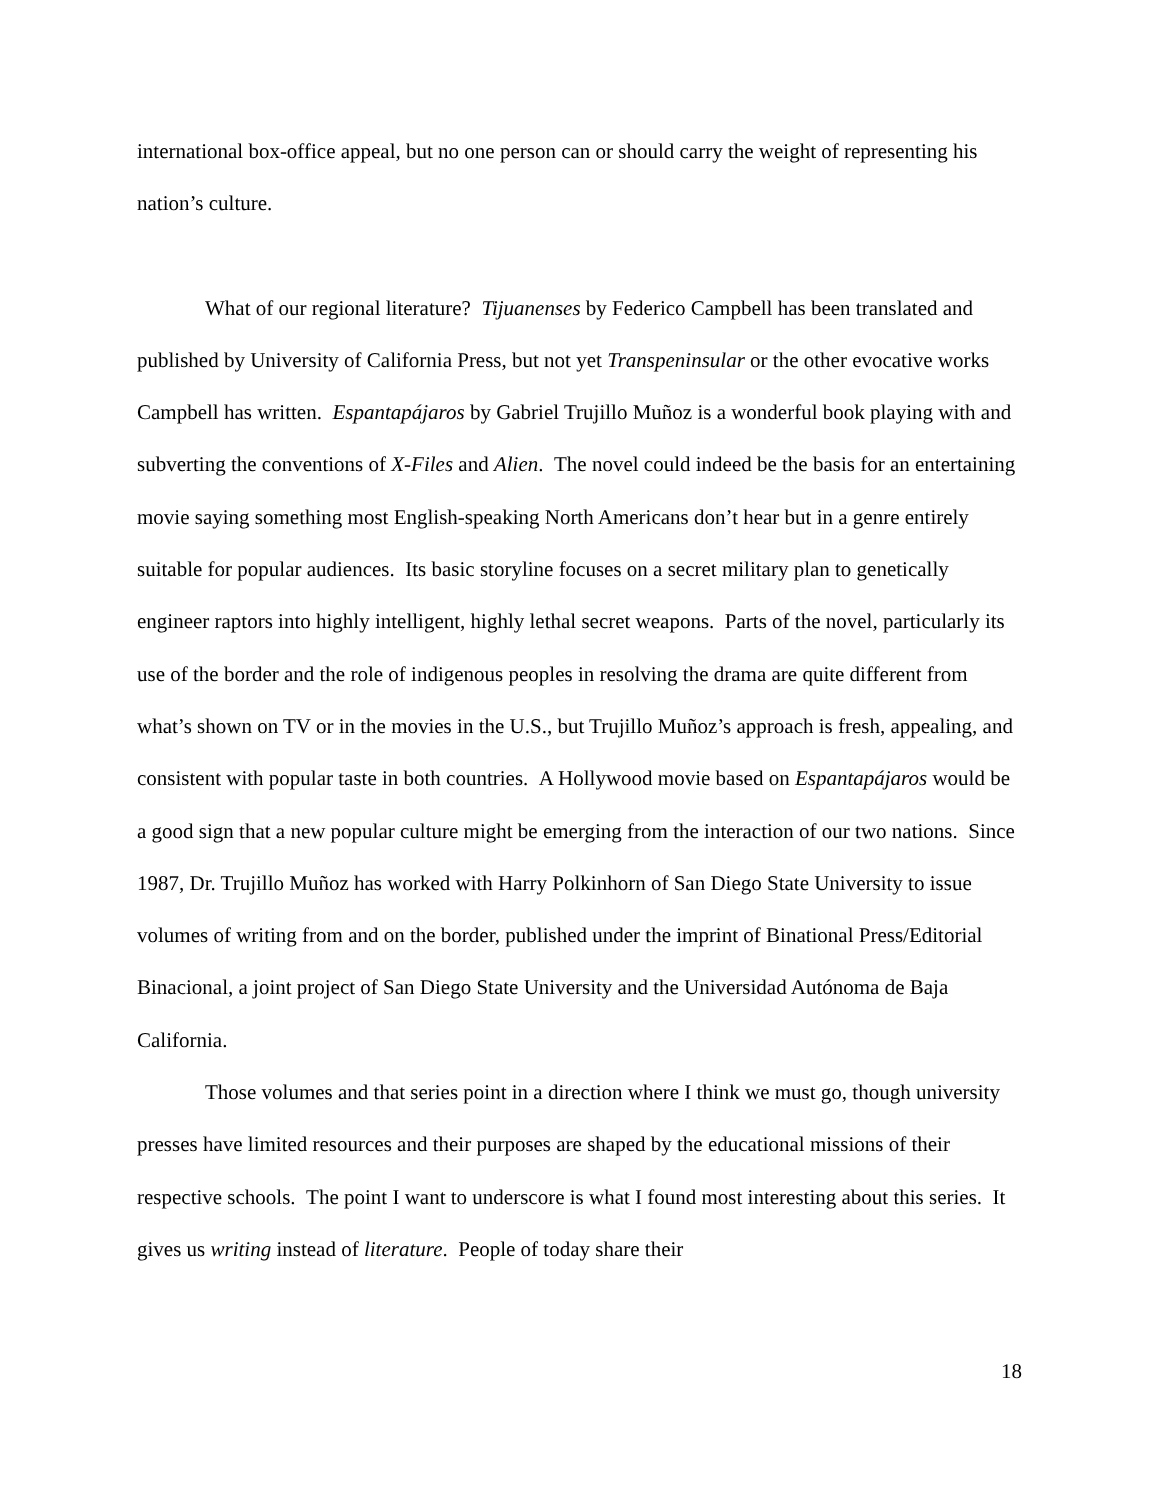international box-office appeal, but no one person can or should carry the weight of representing his nation’s culture.
What of our regional literature? Tijuanenses by Federico Campbell has been translated and published by University of California Press, but not yet Transpeninsular or the other evocative works Campbell has written. Espantapájaros by Gabriel Trujillo Muñoz is a wonderful book playing with and subverting the conventions of X-Files and Alien. The novel could indeed be the basis for an entertaining movie saying something most English-speaking North Americans don’t hear but in a genre entirely suitable for popular audiences. Its basic storyline focuses on a secret military plan to genetically engineer raptors into highly intelligent, highly lethal secret weapons. Parts of the novel, particularly its use of the border and the role of indigenous peoples in resolving the drama are quite different from what’s shown on TV or in the movies in the U.S., but Trujillo Muñoz’s approach is fresh, appealing, and consistent with popular taste in both countries. A Hollywood movie based on Espantapájaros would be a good sign that a new popular culture might be emerging from the interaction of our two nations. Since 1987, Dr. Trujillo Muñoz has worked with Harry Polkinhorn of San Diego State University to issue volumes of writing from and on the border, published under the imprint of Binational Press/Editorial Binacional, a joint project of San Diego State University and the Universidad Autónoma de Baja California.
Those volumes and that series point in a direction where I think we must go, though university presses have limited resources and their purposes are shaped by the educational missions of their respective schools. The point I want to underscore is what I found most interesting about this series. It gives us writing instead of literature. People of today share their
18